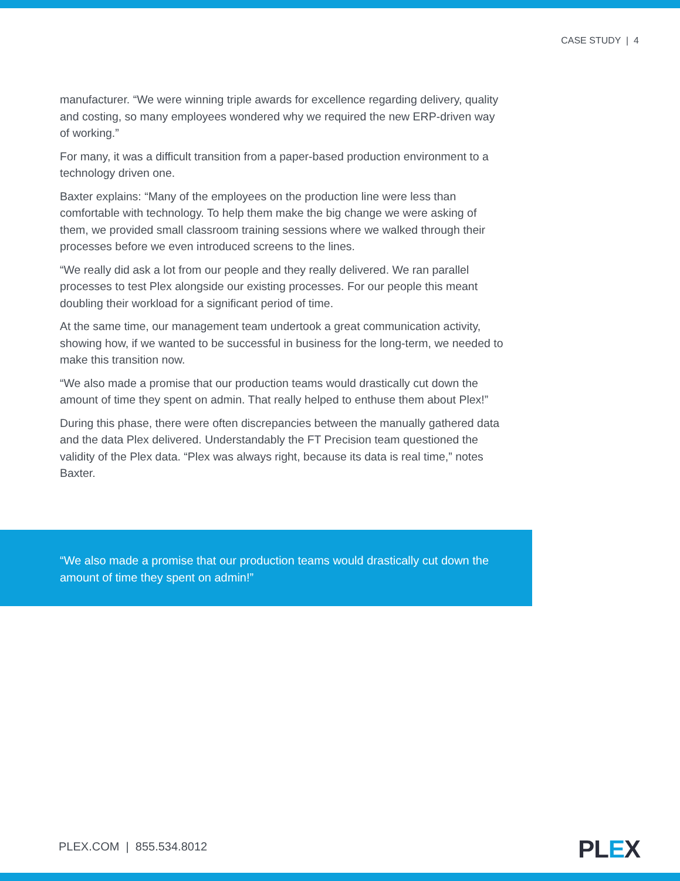CASE STUDY | 4
manufacturer. “We were winning triple awards for excellence regarding delivery, quality and costing, so many employees wondered why we required the new ERP-driven way of working.”
For many, it was a difficult transition from a paper-based production environment to a technology driven one.
Baxter explains: “Many of the employees on the production line were less than comfortable with technology. To help them make the big change we were asking of them, we provided small classroom training sessions where we walked through their processes before we even introduced screens to the lines.
“We really did ask a lot from our people and they really delivered. We ran parallel processes to test Plex alongside our existing processes. For our people this meant doubling their workload for a significant period of time.
At the same time, our management team undertook a great communication activity, showing how, if we wanted to be successful in business for the long-term, we needed to make this transition now.
“We also made a promise that our production teams would drastically cut down the amount of time they spent on admin. That really helped to enthuse them about Plex!”
During this phase, there were often discrepancies between the manually gathered data and the data Plex delivered. Understandably the FT Precision team questioned the validity of the Plex data. “Plex was always right, because its data is real time,” notes Baxter.
“We also made a promise that our production teams would drastically cut down the amount of time they spent on admin!”
PLEX.COM | 855.534.8012 PLEX